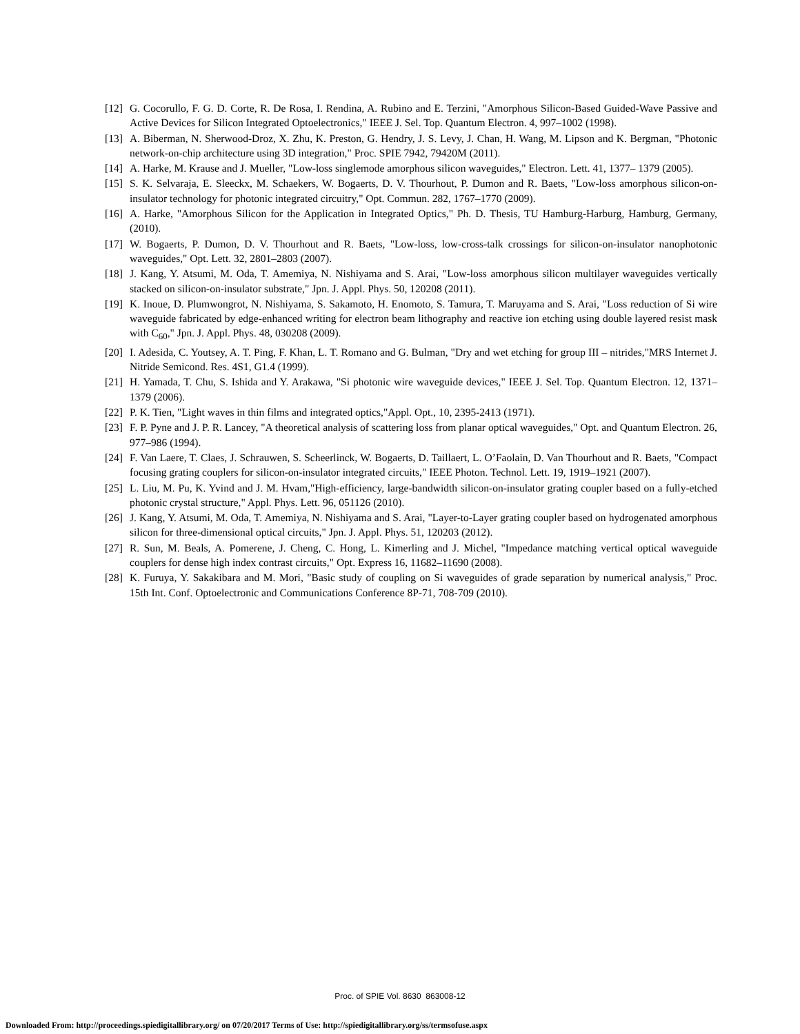[12] G. Cocorullo, F. G. D. Corte, R. De Rosa, I. Rendina, A. Rubino and E. Terzini, "Amorphous Silicon-Based Guided-Wave Passive and Active Devices for Silicon Integrated Optoelectronics," IEEE J. Sel. Top. Quantum Electron. 4, 997–1002 (1998).
[13] A. Biberman, N. Sherwood-Droz, X. Zhu, K. Preston, G. Hendry, J. S. Levy, J. Chan, H. Wang, M. Lipson and K. Bergman, "Photonic network-on-chip architecture using 3D integration," Proc. SPIE 7942, 79420M (2011).
[14] A. Harke, M. Krause and J. Mueller, "Low-loss singlemode amorphous silicon waveguides," Electron. Lett. 41, 1377– 1379 (2005).
[15] S. K. Selvaraja, E. Sleeckx, M. Schaekers, W. Bogaerts, D. V. Thourhout, P. Dumon and R. Baets, "Low-loss amorphous silicon-on-insulator technology for photonic integrated circuitry," Opt. Commun. 282, 1767–1770 (2009).
[16] A. Harke, "Amorphous Silicon for the Application in Integrated Optics," Ph. D. Thesis, TU Hamburg-Harburg, Hamburg, Germany, (2010).
[17] W. Bogaerts, P. Dumon, D. V. Thourhout and R. Baets, "Low-loss, low-cross-talk crossings for silicon-on-insulator nanophotonic waveguides," Opt. Lett. 32, 2801–2803 (2007).
[18] J. Kang, Y. Atsumi, M. Oda, T. Amemiya, N. Nishiyama and S. Arai, "Low-loss amorphous silicon multilayer waveguides vertically stacked on silicon-on-insulator substrate," Jpn. J. Appl. Phys. 50, 120208 (2011).
[19] K. Inoue, D. Plumwongrot, N. Nishiyama, S. Sakamoto, H. Enomoto, S. Tamura, T. Maruyama and S. Arai, "Loss reduction of Si wire waveguide fabricated by edge-enhanced writing for electron beam lithography and reactive ion etching using double layered resist mask with C<sub>60</sub>," Jpn. J. Appl. Phys. 48, 030208 (2009).
[20] I. Adesida, C. Youtsey, A. T. Ping, F. Khan, L. T. Romano and G. Bulman, "Dry and wet etching for group III – nitrides,"MRS Internet J. Nitride Semicond. Res. 4S1, G1.4 (1999).
[21] H. Yamada, T. Chu, S. Ishida and Y. Arakawa, "Si photonic wire waveguide devices," IEEE J. Sel. Top. Quantum Electron. 12, 1371–1379 (2006).
[22] P. K. Tien, "Light waves in thin films and integrated optics,"Appl. Opt., 10, 2395-2413 (1971).
[23] F. P. Pyne and J. P. R. Lancey, "A theoretical analysis of scattering loss from planar optical waveguides," Opt. and Quantum Electron. 26, 977–986 (1994).
[24] F. Van Laere, T. Claes, J. Schrauwen, S. Scheerlinck, W. Bogaerts, D. Taillaert, L. O’Faolain, D. Van Thourhout and R. Baets, "Compact focusing grating couplers for silicon-on-insulator integrated circuits," IEEE Photon. Technol. Lett. 19, 1919–1921 (2007).
[25] L. Liu, M. Pu, K. Yvind and J. M. Hvam,"High-efficiency, large-bandwidth silicon-on-insulator grating coupler based on a fully-etched photonic crystal structure," Appl. Phys. Lett. 96, 051126 (2010).
[26] J. Kang, Y. Atsumi, M. Oda, T. Amemiya, N. Nishiyama and S. Arai, "Layer-to-Layer grating coupler based on hydrogenated amorphous silicon for three-dimensional optical circuits," Jpn. J. Appl. Phys. 51, 120203 (2012).
[27] R. Sun, M. Beals, A. Pomerene, J. Cheng, C. Hong, L. Kimerling and J. Michel, "Impedance matching vertical optical waveguide couplers for dense high index contrast circuits," Opt. Express 16, 11682–11690 (2008).
[28] K. Furuya, Y. Sakakibara and M. Mori, "Basic study of coupling on Si waveguides of grade separation by numerical analysis," Proc. 15th Int. Conf. Optoelectronic and Communications Conference 8P-71, 708-709 (2010).
Proc. of SPIE Vol. 8630 863008-12
Downloaded From: http://proceedings.spiedigitallibrary.org/ on 07/20/2017 Terms of Use: http://spiedigitallibrary.org/ss/termsofuse.aspx